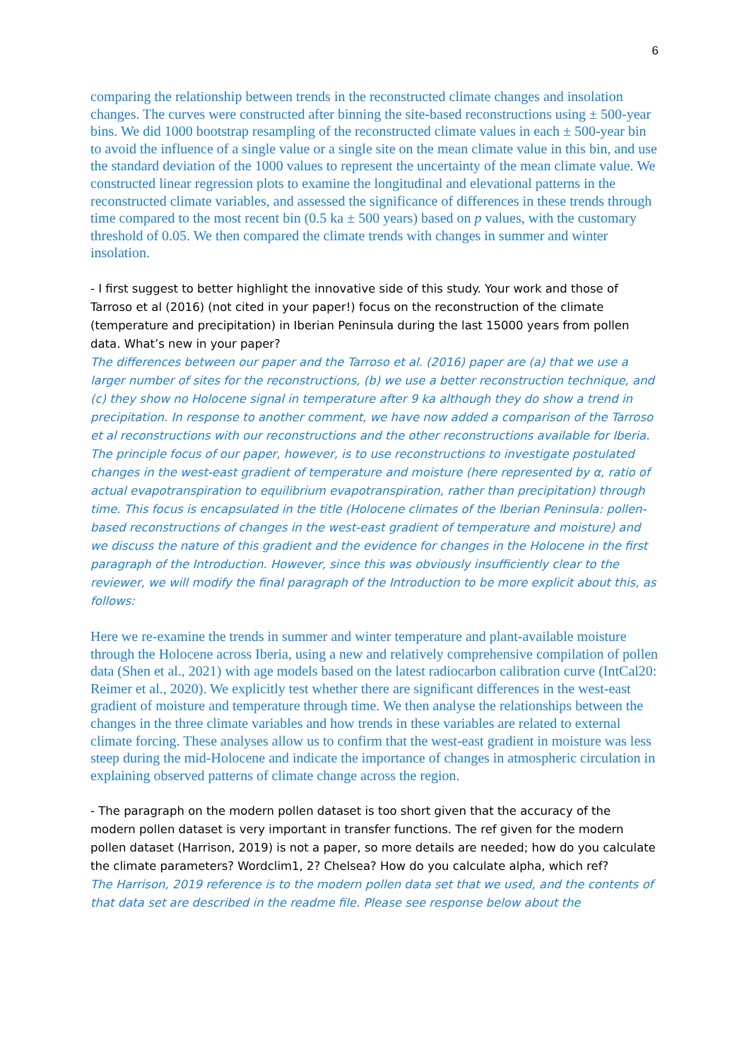6
comparing the relationship between trends in the reconstructed climate changes and insolation changes. The curves were constructed after binning the site-based reconstructions using ± 500-year bins. We did 1000 bootstrap resampling of the reconstructed climate values in each ± 500-year bin to avoid the influence of a single value or a single site on the mean climate value in this bin, and use the standard deviation of the 1000 values to represent the uncertainty of the mean climate value. We constructed linear regression plots to examine the longitudinal and elevational patterns in the reconstructed climate variables, and assessed the significance of differences in these trends through time compared to the most recent bin (0.5 ka ± 500 years) based on p values, with the customary threshold of 0.05. We then compared the climate trends with changes in summer and winter insolation.
- I first suggest to better highlight the innovative side of this study. Your work and those of Tarroso et al (2016) (not cited in your paper!) focus on the reconstruction of the climate (temperature and precipitation) in Iberian Peninsula during the last 15000 years from pollen data. What’s new in your paper?
The differences between our paper and the Tarroso et al. (2016) paper are (a) that we use a larger number of sites for the reconstructions, (b) we use a better reconstruction technique, and (c) they show no Holocene signal in temperature after 9 ka although they do show a trend in precipitation. In response to another comment, we have now added a comparison of the Tarroso et al reconstructions with our reconstructions and the other reconstructions available for Iberia. The principle focus of our paper, however, is to use reconstructions to investigate postulated changes in the west-east gradient of temperature and moisture (here represented by α, ratio of actual evapotranspiration to equilibrium evapotranspiration, rather than precipitation) through time. This focus is encapsulated in the title (Holocene climates of the Iberian Peninsula: pollen-based reconstructions of changes in the west-east gradient of temperature and moisture) and we discuss the nature of this gradient and the evidence for changes in the Holocene in the first paragraph of the Introduction. However, since this was obviously insufficiently clear to the reviewer, we will modify the final paragraph of the Introduction to be more explicit about this, as follows:
Here we re-examine the trends in summer and winter temperature and plant-available moisture through the Holocene across Iberia, using a new and relatively comprehensive compilation of pollen data (Shen et al., 2021) with age models based on the latest radiocarbon calibration curve (IntCal20: Reimer et al., 2020). We explicitly test whether there are significant differences in the west-east gradient of moisture and temperature through time. We then analyse the relationships between the changes in the three climate variables and how trends in these variables are related to external climate forcing. These analyses allow us to confirm that the west-east gradient in moisture was less steep during the mid-Holocene and indicate the importance of changes in atmospheric circulation in explaining observed patterns of climate change across the region.
- The paragraph on the modern pollen dataset is too short given that the accuracy of the modern pollen dataset is very important in transfer functions. The ref given for the modern pollen dataset (Harrison, 2019) is not a paper, so more details are needed; how do you calculate the climate parameters? Wordclim1, 2? Chelsea? How do you calculate alpha, which ref?
The Harrison, 2019 reference is to the modern pollen data set that we used, and the contents of that data set are described in the readme file. Please see response below about the